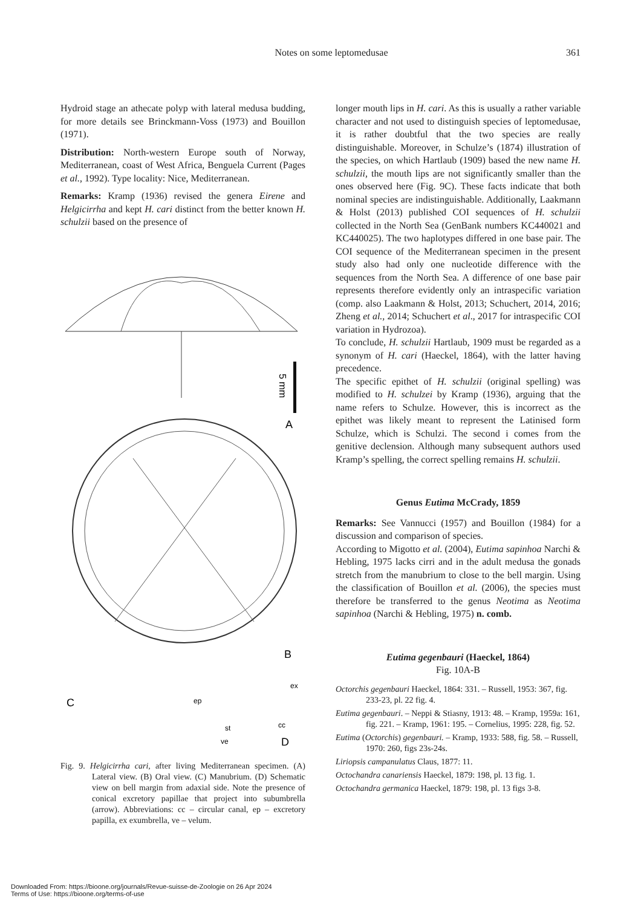Notes on some leptomedusae 361
Hydroid stage an athecate polyp with lateral medusa budding, for more details see Brinckmann-Voss (1973) and Bouillon (1971).
Distribution: North-western Europe south of Norway, Mediterranean, coast of West Africa, Benguela Current (Pages et al., 1992). Type locality: Nice, Mediterranean.
Remarks: Kramp (1936) revised the genera Eirene and Helgicirrha and kept H. cari distinct from the better known H. schulzii based on the presence of
5 mm
A
B
C
ex
ep
st
cc
ve
D
Fig. 9. Helgicirrha cari, after living Mediterranean specimen. (A) Lateral view. (B) Oral view. (C) Manubrium. (D) Schematic view on bell margin from adaxial side. Note the presence of conical excretory papillae that project into subumbrella (arrow). Abbreviations: cc – circular canal, ep – excretory papilla, ex exumbrella, ve – velum.
longer mouth lips in H. cari. As this is usually a rather variable character and not used to distinguish species of leptomedusae, it is rather doubtful that the two species are really distinguishable. Moreover, in Schulze’s (1874) illustration of the species, on which Hartlaub (1909) based the new name H. schulzii, the mouth lips are not significantly smaller than the ones observed here (Fig. 9C). These facts indicate that both nominal species are indistinguishable. Additionally, Laakmann & Holst (2013) published COI sequences of H. schulzii collected in the North Sea (GenBank numbers KC440021 and KC440025). The two haplotypes differed in one base pair. The COI sequence of the Mediterranean specimen in the present study also had only one nucleotide difference with the sequences from the North Sea. A difference of one base pair represents therefore evidently only an intraspecific variation (comp. also Laakmann & Holst, 2013; Schuchert, 2014, 2016; Zheng et al., 2014; Schuchert et al., 2017 for intraspecific COI variation in Hydrozoa).
To conclude, H. schulzii Hartlaub, 1909 must be regarded as a synonym of H. cari (Haeckel, 1864), with the latter having precedence.
The specific epithet of H. schulzii (original spelling) was modified to H. schulzei by Kramp (1936), arguing that the name refers to Schulze. However, this is incorrect as the epithet was likely meant to represent the Latinised form Schulze, which is Schulzi. The second i comes from the genitive declension. Although many subsequent authors used Kramp’s spelling, the correct spelling remains H. schulzii.
Genus Eutima McCrady, 1859
Remarks: See Vannucci (1957) and Bouillon (1984) for a discussion and comparison of species.
According to Migotto et al. (2004), Eutima sapinhoa Narchi & Hebling, 1975 lacks cirri and in the adult medusa the gonads stretch from the manubrium to close to the bell margin. Using the classification of Bouillon et al. (2006), the species must therefore be transferred to the genus Neotima as Neotima sapinhoa (Narchi & Hebling, 1975) n. comb.
Eutima gegenbauri (Haeckel, 1864)
Fig. 10A-B
Octorchis gegenbauri Haeckel, 1864: 331. – Russell, 1953: 367, fig. 233-23, pl. 22 fig. 4.
Eutima gegenbauri. – Neppi & Stiasny, 1913: 48. – Kramp, 1959a: 161, fig. 221. – Kramp, 1961: 195. – Cornelius, 1995: 228, fig. 52.
Eutima (Octorchis) gegenbauri. – Kramp, 1933: 588, fig. 58. – Russell, 1970: 260, figs 23s-24s.
Liriopsis campanulatus Claus, 1877: 11.
Octochandra canariensis Haeckel, 1879: 198, pl. 13 fig. 1.
Octochandra germanica Haeckel, 1879: 198, pl. 13 figs 3-8.
Downloaded From: https://bioone.org/journals/Revue-suisse-de-Zoologie on 26 Apr 2024
Terms of Use: https://bioone.org/terms-of-use